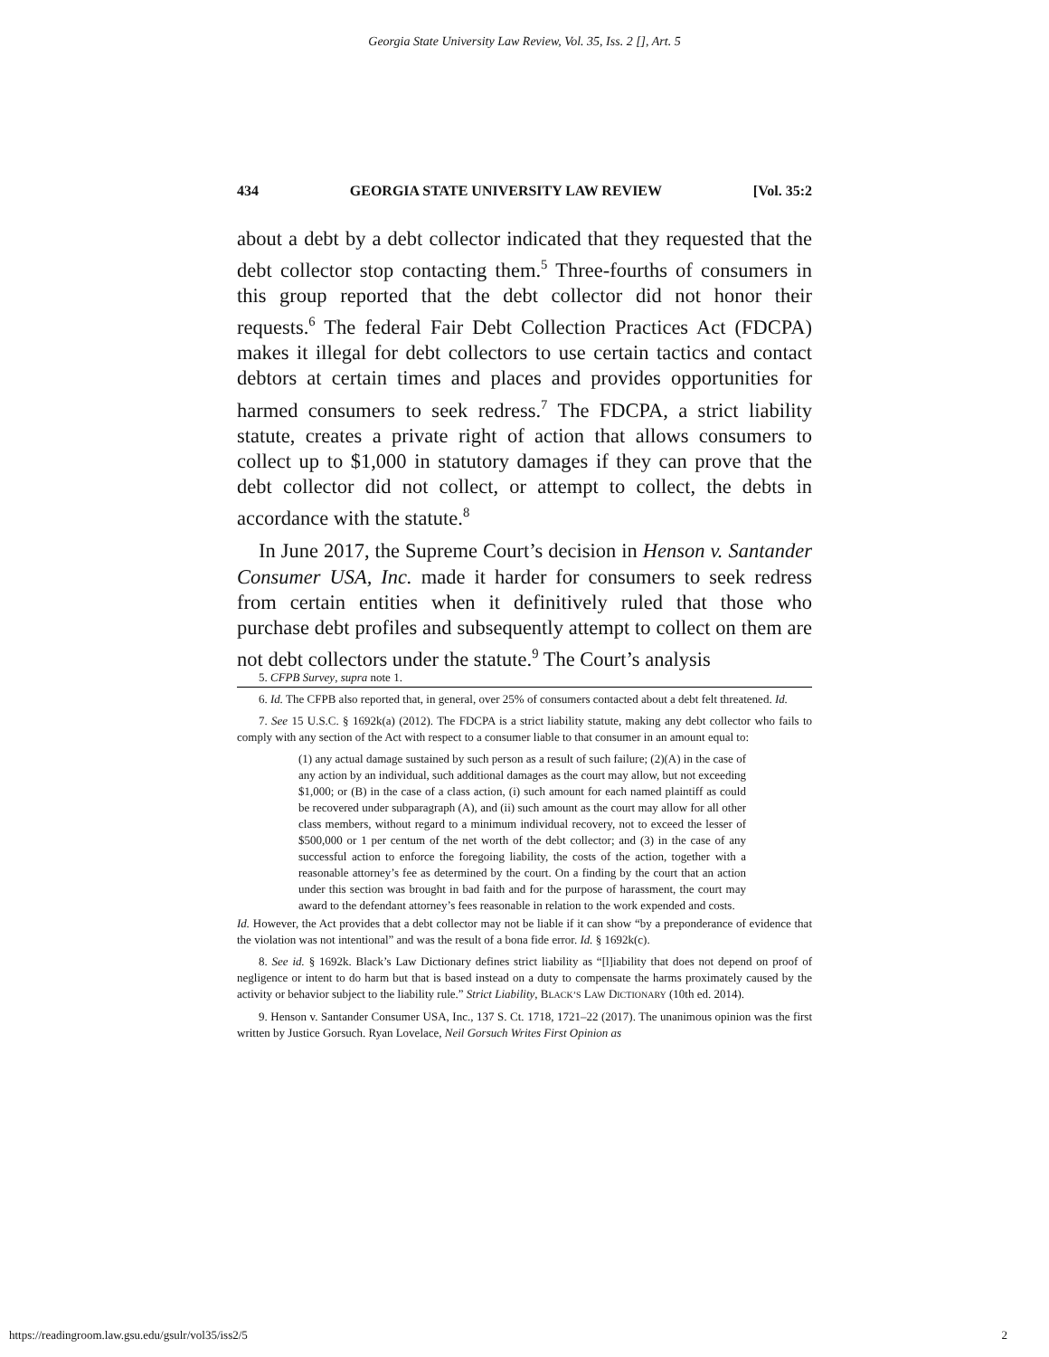Georgia State University Law Review, Vol. 35, Iss. 2 [], Art. 5
434 GEORGIA STATE UNIVERSITY LAW REVIEW [Vol. 35:2
about a debt by a debt collector indicated that they requested that the debt collector stop contacting them.<sup>5</sup> Three-fourths of consumers in this group reported that the debt collector did not honor their requests.<sup>6</sup> The federal Fair Debt Collection Practices Act (FDCPA) makes it illegal for debt collectors to use certain tactics and contact debtors at certain times and places and provides opportunities for harmed consumers to seek redress.<sup>7</sup> The FDCPA, a strict liability statute, creates a private right of action that allows consumers to collect up to $1,000 in statutory damages if they can prove that the debt collector did not collect, or attempt to collect, the debts in accordance with the statute.<sup>8</sup>
In June 2017, the Supreme Court’s decision in Henson v. Santander Consumer USA, Inc. made it harder for consumers to seek redress from certain entities when it definitively ruled that those who purchase debt profiles and subsequently attempt to collect on them are not debt collectors under the statute.<sup>9</sup> The Court’s analysis
5. CFPB Survey, supra note 1.
6. Id. The CFPB also reported that, in general, over 25% of consumers contacted about a debt felt threatened. Id.
7. See 15 U.S.C. § 1692k(a) (2012). The FDCPA is a strict liability statute, making any debt collector who fails to comply with any section of the Act with respect to a consumer liable to that consumer in an amount equal to:
(1) any actual damage sustained by such person as a result of such failure; (2)(A) in the case of any action by an individual, such additional damages as the court may allow, but not exceeding $1,000; or (B) in the case of a class action, (i) such amount for each named plaintiff as could be recovered under subparagraph (A), and (ii) such amount as the court may allow for all other class members, without regard to a minimum individual recovery, not to exceed the lesser of $500,000 or 1 per centum of the net worth of the debt collector; and (3) in the case of any successful action to enforce the foregoing liability, the costs of the action, together with a reasonable attorney’s fee as determined by the court. On a finding by the court that an action under this section was brought in bad faith and for the purpose of harassment, the court may award to the defendant attorney’s fees reasonable in relation to the work expended and costs.
Id. However, the Act provides that a debt collector may not be liable if it can show “by a preponderance of evidence that the violation was not intentional” and was the result of a bona fide error. Id. § 1692k(c).
8. See id. § 1692k. Black’s Law Dictionary defines strict liability as “[l]iability that does not depend on proof of negligence or intent to do harm but that is based instead on a duty to compensate the harms proximately caused by the activity or behavior subject to the liability rule.” Strict Liability, BLACK’S LAW DICTIONARY (10th ed. 2014).
9. Henson v. Santander Consumer USA, Inc., 137 S. Ct. 1718, 1721–22 (2017). The unanimous opinion was the first written by Justice Gorsuch. Ryan Lovelace, Neil Gorsuch Writes First Opinion as
https://readingroom.law.gsu.edu/gsulr/vol35/iss2/5 2